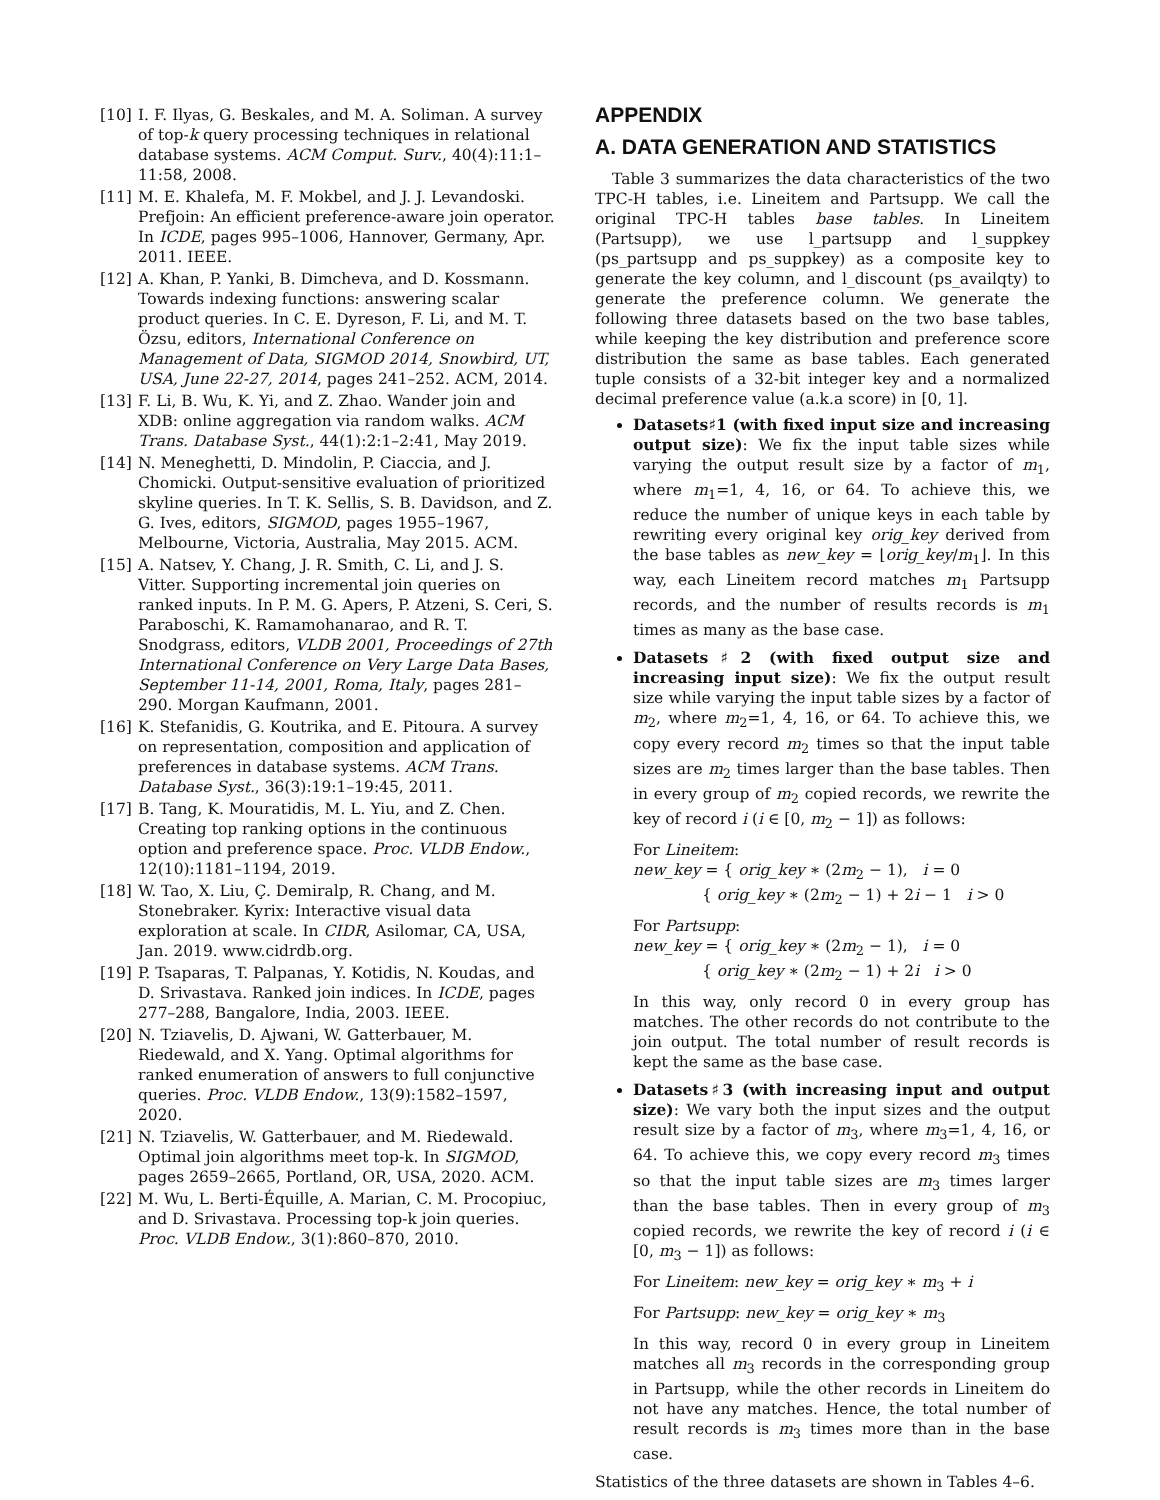[10] I. F. Ilyas, G. Beskales, and M. A. Soliman. A survey of top-k query processing techniques in relational database systems. ACM Comput. Surv., 40(4):11:1–11:58, 2008.
[11] M. E. Khalefa, M. F. Mokbel, and J. J. Levandoski. Prefjoin: An efficient preference-aware join operator. In ICDE, pages 995–1006, Hannover, Germany, Apr. 2011. IEEE.
[12] A. Khan, P. Yanki, B. Dimcheva, and D. Kossmann. Towards indexing functions: answering scalar product queries. In C. E. Dyreson, F. Li, and M. T. Özsu, editors, International Conference on Management of Data, SIGMOD 2014, Snowbird, UT, USA, June 22-27, 2014, pages 241–252. ACM, 2014.
[13] F. Li, B. Wu, K. Yi, and Z. Zhao. Wander join and XDB: online aggregation via random walks. ACM Trans. Database Syst., 44(1):2:1–2:41, May 2019.
[14] N. Meneghetti, D. Mindolin, P. Ciaccia, and J. Chomicki. Output-sensitive evaluation of prioritized skyline queries. In T. K. Sellis, S. B. Davidson, and Z. G. Ives, editors, SIGMOD, pages 1955–1967, Melbourne, Victoria, Australia, May 2015. ACM.
[15] A. Natsev, Y. Chang, J. R. Smith, C. Li, and J. S. Vitter. Supporting incremental join queries on ranked inputs. In P. M. G. Apers, P. Atzeni, S. Ceri, S. Paraboschi, K. Ramamohanarao, and R. T. Snodgrass, editors, VLDB 2001, Proceedings of 27th International Conference on Very Large Data Bases, September 11-14, 2001, Roma, Italy, pages 281–290. Morgan Kaufmann, 2001.
[16] K. Stefanidis, G. Koutrika, and E. Pitoura. A survey on representation, composition and application of preferences in database systems. ACM Trans. Database Syst., 36(3):19:1–19:45, 2011.
[17] B. Tang, K. Mouratidis, M. L. Yiu, and Z. Chen. Creating top ranking options in the continuous option and preference space. Proc. VLDB Endow., 12(10):1181–1194, 2019.
[18] W. Tao, X. Liu, Ç. Demiralp, R. Chang, and M. Stonebraker. Kyrix: Interactive visual data exploration at scale. In CIDR, Asilomar, CA, USA, Jan. 2019. www.cidrdb.org.
[19] P. Tsaparas, T. Palpanas, Y. Kotidis, N. Koudas, and D. Srivastava. Ranked join indices. In ICDE, pages 277–288, Bangalore, India, 2003. IEEE.
[20] N. Tziavelis, D. Ajwani, W. Gatterbauer, M. Riedewald, and X. Yang. Optimal algorithms for ranked enumeration of answers to full conjunctive queries. Proc. VLDB Endow., 13(9):1582–1597, 2020.
[21] N. Tziavelis, W. Gatterbauer, and M. Riedewald. Optimal join algorithms meet top-k. In SIGMOD, pages 2659–2665, Portland, OR, USA, 2020. ACM.
[22] M. Wu, L. Berti-Équille, A. Marian, C. M. Procopiuc, and D. Srivastava. Processing top-k join queries. Proc. VLDB Endow., 3(1):860–870, 2010.
APPENDIX
A. DATA GENERATION AND STATISTICS
Table 3 summarizes the data characteristics of the two TPC-H tables, i.e. Lineitem and Partsupp. We call the original TPC-H tables base tables. In Lineitem (Partsupp), we use l_partsupp and l_suppkey (ps_partsupp and ps_suppkey) as a composite key to generate the key column, and l_discount (ps_availqty) to generate the preference column. We generate the following three datasets based on the two base tables, while keeping the key distribution and preference score distribution the same as base tables. Each generated tuple consists of a 32-bit integer key and a normalized decimal preference value (a.k.a score) in [0, 1].
Datasets♯1 (with fixed input size and increasing output size): We fix the input table sizes while varying the output result size by a factor of m<sub>1</sub>, where m<sub>1</sub>=1, 4, 16, or 64. To achieve this, we reduce the number of unique keys in each table by rewriting every original key orig_key derived from the base tables as new_key = ⌊orig_key/m<sub>1</sub>⌋. In this way, each Lineitem record matches m<sub>1</sub> Partsupp records, and the number of results records is m<sub>1</sub> times as many as the base case.
Datasets♯2 (with fixed output size and increasing input size): We fix the output result size while varying the input table sizes by a factor of m<sub>2</sub>, where m<sub>2</sub>=1, 4, 16, or 64. To achieve this, we copy every record m<sub>2</sub> times so that the input table sizes are m<sub>2</sub> times larger than the base tables. Then in every group of m<sub>2</sub> copied records, we rewrite the key of record i (i ∈ [0, m<sub>2</sub> − 1]) as follows:
For Lineitem:
new_key = { orig_key ∗ (2m<sub>2</sub> − 1), i = 0
{ orig_key ∗ (2m<sub>2</sub> − 1) + 2i − 1 i > 0
For Partsupp:
new_key = { orig_key ∗ (2m<sub>2</sub> − 1), i = 0
{ orig_key ∗ (2m<sub>2</sub> − 1) + 2i i > 0
In this way, only record 0 in every group has matches. The other records do not contribute to the join output. The total number of result records is kept the same as the base case.
Datasets♯3 (with increasing input and output size): We vary both the input sizes and the output result size by a factor of m<sub>3</sub>, where m<sub>3</sub>=1, 4, 16, or 64. To achieve this, we copy every record m<sub>3</sub> times so that the input table sizes are m<sub>3</sub> times larger than the base tables. Then in every group of m<sub>3</sub> copied records, we rewrite the key of record i (i ∈ [0, m<sub>3</sub> − 1]) as follows:
For Lineitem: new_key = orig_key ∗ m<sub>3</sub> + i
For Partsupp: new_key = orig_key ∗ m<sub>3</sub>
In this way, record 0 in every group in Lineitem matches all m<sub>3</sub> records in the corresponding group in Partsupp, while the other records in Lineitem do not have any matches. Hence, the total number of result records is m<sub>3</sub> times more than in the base case.
Statistics of the three datasets are shown in Tables 4–6.